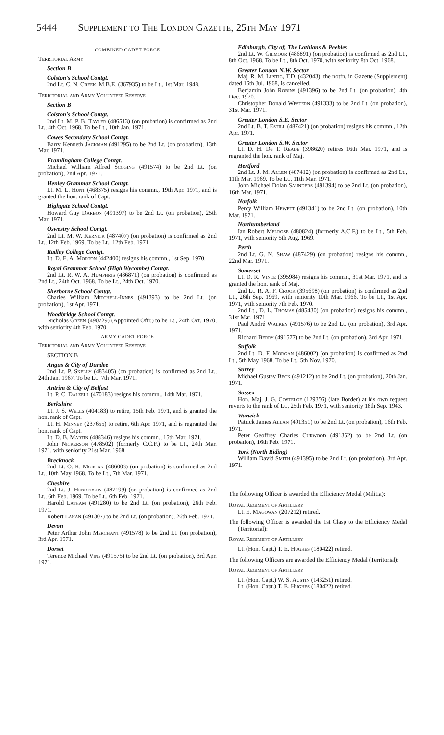5444 Supplement to The London Gazette, 25th May 1971
COMBINED CADET FORCE
Territorial Army
Section B
Colston's School Contgt.
2nd Lt. C. N. Creek, M.B.E. (367935) to be Lt., 1st Mar. 1948.
Territorial and Army Volunteer Reserve
Section B
Colston's School Contgt.
2nd Lt. M. P. B. Tayler (486513) (on probation) is confirmed as 2nd Lt., 4th Oct. 1968. To be Lt., 10th Jan. 1971.
Cowes Secondary School Contgt.
Barry Kenneth Jackman (491295) to be 2nd Lt. (on probation), 13th Mar. 1971.
Framlingham College Contgt.
Michael William Alfred Scoging (491574) to be 2nd Lt. (on probation), 2nd Apr. 1971.
Henley Grammar School Contgt.
Lt. M. L. Hunt (468375) resigns his commn., 19th Apr. 1971, and is granted the hon. rank of Capt.
Highgate School Contgt.
Howard Guy Darbon (491397) to be 2nd Lt. (on probation), 25th Mar. 1971.
Oswestry School Contgt.
2nd Lt. M. W. Kernick (487407) (on probation) is confirmed as 2nd Lt., 12th Feb. 1969. To be Lt., 12th Feb. 1971.
Radley College Contgt.
Lt. D. E. A. Morton (442400) resigns his commn., 1st Sep. 1970.
Royal Grammar School (High Wycombe) Contgt.
2nd Lt. R. W. A. Humphris (486871) (on probation) is confirmed as 2nd Lt., 24th Oct. 1968. To be Lt., 24th Oct. 1970.
Sherborne School Contgt.
Charles William Mitchell-Innes (491393) to be 2nd Lt. (on probation), 1st Apr. 1971.
Woodbridge School Contgt.
Nicholas Green (490729) (Appointed Offr.) to be Lt., 24th Oct. 1970, with seniority 4th Feb. 1970.
ARMY CADET FORCE
Territorial and Army Volunteer Reserve
SECTION B
Angus & City of Dundee
2nd Lt. P. Skelly (483405) (on probation) is confirmed as 2nd Lt., 24th Jan. 1967. To be Lt., 7th Mar. 1971.
Antrim & City of Belfast
Lt. P. C. Dalzell (470183) resigns his commn., 14th Mar. 1971.
Berkshire
Lt. J. S. Wells (404183) to retire, 15th Feb. 1971, and is granted the hon. rank of Capt.
Lt. H. Minney (237655) to retire, 6th Apr. 1971, and is regranted the hon. rank of Capt.
Lt. D. B. Martin (488346) resigns his commn., 15th Mar. 1971.
John Nickerson (478502) (formerly C.C.F.) to be Lt., 24th Mar. 1971, with seniority 21st Mar. 1968.
Brecknock
2nd Lt. O. R. Morgan (486003) (on probation) is confirmed as 2nd Lt., 10th May 1968. To be Lt., 7th Mar. 1971.
Cheshire
2nd Lt. J. Henderson (487199) (on probation) is confirmed as 2nd Lt., 6th Feb. 1969. To be Lt., 6th Feb. 1971.
Harold Latham (491280) to be 2nd Lt. (on probation), 26th Feb. 1971.
Robert Lahan (491307) to be 2nd Lt. (on probation), 26th Feb. 1971.
Devon
Peter Arthur John Merchant (491578) to be 2nd Lt. (on probation), 3rd Apr. 1971.
Dorset
Terence Michael Vine (491575) to be 2nd Lt. (on probation), 3rd Apr. 1971.
Edinburgh, City of, The Lothians & Peebles
2nd Lt. W. Gilmour (486891) (on probation) is confirmed as 2nd Lt., 8th Oct. 1968. To be Lt., 8th Oct. 1970, with seniority 8th Oct. 1968.
Greater London N.W. Sector
Maj. R. M. Lustig, T.D. (432043): the notfn. in Gazette (Supplement) dated 16th Jul. 1968, is cancelled.
Benjamin John Robins (491396) to be 2nd Lt. (on probation), 4th Dec. 1970.
Christopher Donald Western (491333) to be 2nd Lt. (on probation), 31st Mar. 1971.
Greater London S.E. Sector
2nd Lt. B. T. Estill (487421) (on probation) resigns his commn., 12th Apr. 1971.
Greater London S.W. Sector
Lt. D. H. De T. Reade (398620) retires 16th Mar. 1971, and is regranted the hon. rank of Maj.
Hertford
2nd Lt. J. M. Allen (487412) (on probation) is confirmed as 2nd Lt., 11th Mar. 1969. To be Lt., 11th Mar. 1971.
John Michael Dolan Saunders (491394) to be 2nd Lt. (on probation), 16th Mar. 1971.
Norfolk
Percy William Hewett (491341) to be 2nd Lt. (on probation), 10th Mar. 1971.
Northumberland
Ian Robert Melrose (480824) (formerly A.C.F.) to be Lt., 5th Feb. 1971, with seniority 5th Aug. 1969.
Perth
2nd Lt. G. N. Shaw (487429) (on probation) resigns his commn., 22nd Mar. 1971.
Somerset
Lt. D. R. Vince (395984) resigns his commn., 31st Mar. 1971, and is granted the hon. rank of Maj.
2nd Lt. R. A. F. Crook (395698) (on probation) is confirmed as 2nd Lt., 26th Sep. 1969, with seniority 10th Mar. 1966. To be Lt., 1st Apr. 1971, with seniority 7th Feb. 1970.
2nd Lt., D. L. Thomas (485430) (on probation) resigns his commn., 31st Mar. 1971.
Paul André Walkey (491576) to be 2nd Lt. (on probation), 3rd Apr. 1971.
Richard Berry (491577) to be 2nd Lt. (on probation), 3rd Apr. 1971.
Suffolk
2nd Lt. D. F. Morgan (486002) (on probation) is confirmed as 2nd Lt., 5th May 1968. To be Lt., 5th Nov. 1970.
Surrey
Michael Gustav Beck (491212) to be 2nd Lt. (on probation), 20th Jan. 1971.
Sussex
Hon. Maj. J. G. Costeloe (129356) (late Border) at his own request reverts to the rank of Lt., 25th Feb. 1971, with seniority 18th Sep. 1943.
Warwick
Patrick James Allan (491351) to be 2nd Lt. (on probation), 16th Feb. 1971.
Peter Geoffrey Charles Curwood (491352) to be 2nd Lt. (on probation), 16th Feb. 1971.
York (North Riding)
William David Smith (491395) to be 2nd Lt. (on probation), 3rd Apr. 1971.
The following Officer is awarded the Efficiency Medal (Militia):
Royal Regiment of Artillery
Lt. E. Magowan (207212) retired.
The following Officer is awarded the 1st Clasp to the Efficiency Medal (Territorial):
Royal Regiment of Artillery
Lt. (Hon. Capt.) T. E. Hughes (180422) retired.
The following Officers are awarded the Efficiency Medal (Territorial):
Royal Regiment of Artillery
Lt. (Hon. Capt.) W. S. Austin (143251) retired.
Lt. (Hon. Capt.) T. E. Hughes (180422) retired.